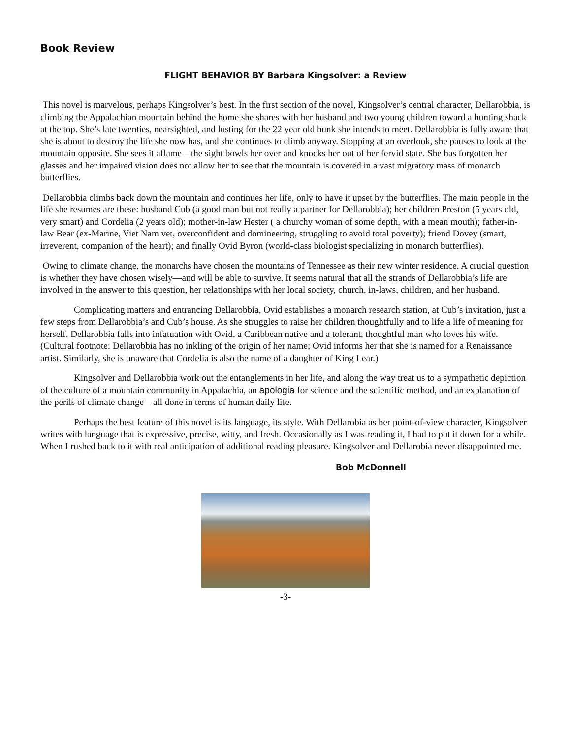Book Review
FLIGHT BEHAVIOR BY Barbara Kingsolver: a Review
This novel is marvelous, perhaps Kingsolver’s best. In the first section of the novel, Kingsolver’s central character, Dellarobbia, is climbing the Appalachian mountain behind the home she shares with her husband and two young children toward a hunting shack at the top. She’s late twenties, nearsighted, and lusting for the 22 year old hunk she intends to meet. Dellarobbia is fully aware that she is about to destroy the life she now has, and she continues to climb anyway. Stopping at an overlook, she pauses to look at the mountain opposite. She sees it aflame—the sight bowls her over and knocks her out of her fervid state. She has forgotten her glasses and her impaired vision does not allow her to see that the mountain is covered in a vast migratory mass of monarch butterflies.
Dellarobbia climbs back down the mountain and continues her life, only to have it upset by the butterflies. The main people in the life she resumes are these: husband Cub (a good man but not really a partner for Dellarobbia); her children Preston (5 years old, very smart) and Cordelia (2 years old); mother-in-law Hester ( a churchy woman of some depth, with a mean mouth); father-in-law Bear (ex-Marine, Viet Nam vet, overconfident and domineering, struggling to avoid total poverty); friend Dovey (smart, irreverent, companion of the heart); and finally Ovid Byron (world-class biologist specializing in monarch butterflies).
Owing to climate change, the monarchs have chosen the mountains of Tennessee as their new winter residence. A crucial question is whether they have chosen wisely—and will be able to survive. It seems natural that all the strands of Dellarobbia’s life are involved in the answer to this question, her relationships with her local society, church, in-laws, children, and her husband.
Complicating matters and entrancing Dellarobbia, Ovid establishes a monarch research station, at Cub’s invitation, just a few steps from Dellarobbia’s and Cub’s house. As she struggles to raise her children thoughtfully and to life a life of meaning for herself, Dellarobbia falls into infatuation with Ovid, a Caribbean native and a tolerant, thoughtful man who loves his wife. (Cultural footnote: Dellarobbia has no inkling of the origin of her name; Ovid informs her that she is named for a Renaissance artist. Similarly, she is unaware that Cordelia is also the name of a daughter of King Lear.)
Kingsolver and Dellarobbia work out the entanglements in her life, and along the way treat us to a sympathetic depiction of the culture of a mountain community in Appalachia, an apologia for science and the scientific method, and an explanation of the perils of climate change—all done in terms of human daily life.
Perhaps the best feature of this novel is its language, its style. With Dellarobia as her point-of-view character, Kingsolver writes with language that is expressive, precise, witty, and fresh. Occasionally as I was reading it, I had to put it down for a while. When I rushed back to it with real anticipation of additional reading pleasure. Kingsolver and Dellarobia never disappointed me.
Bob McDonnell
-3-